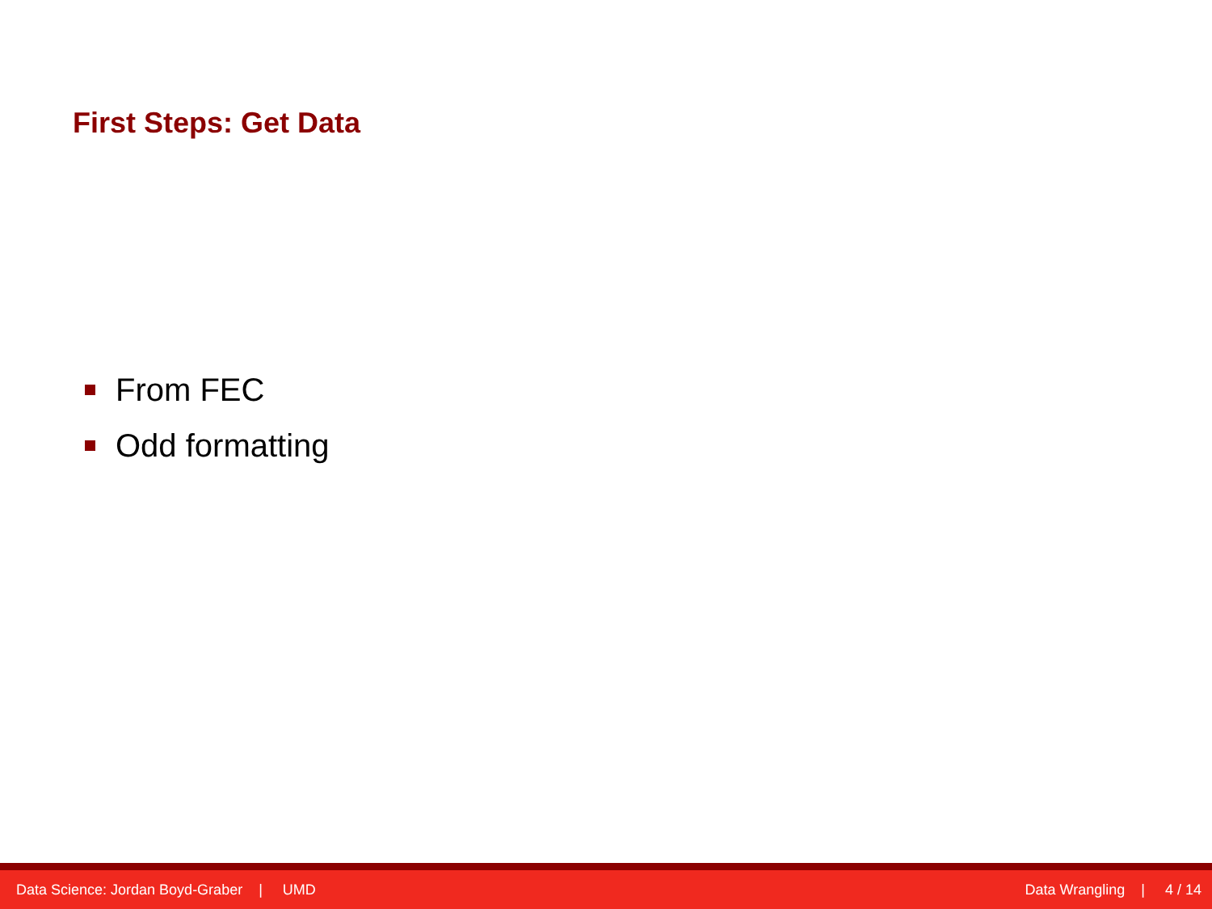First Steps: Get Data
From FEC
Odd formatting
Data Science: Jordan Boyd-Graber | UMD Data Wrangling | 4 / 14